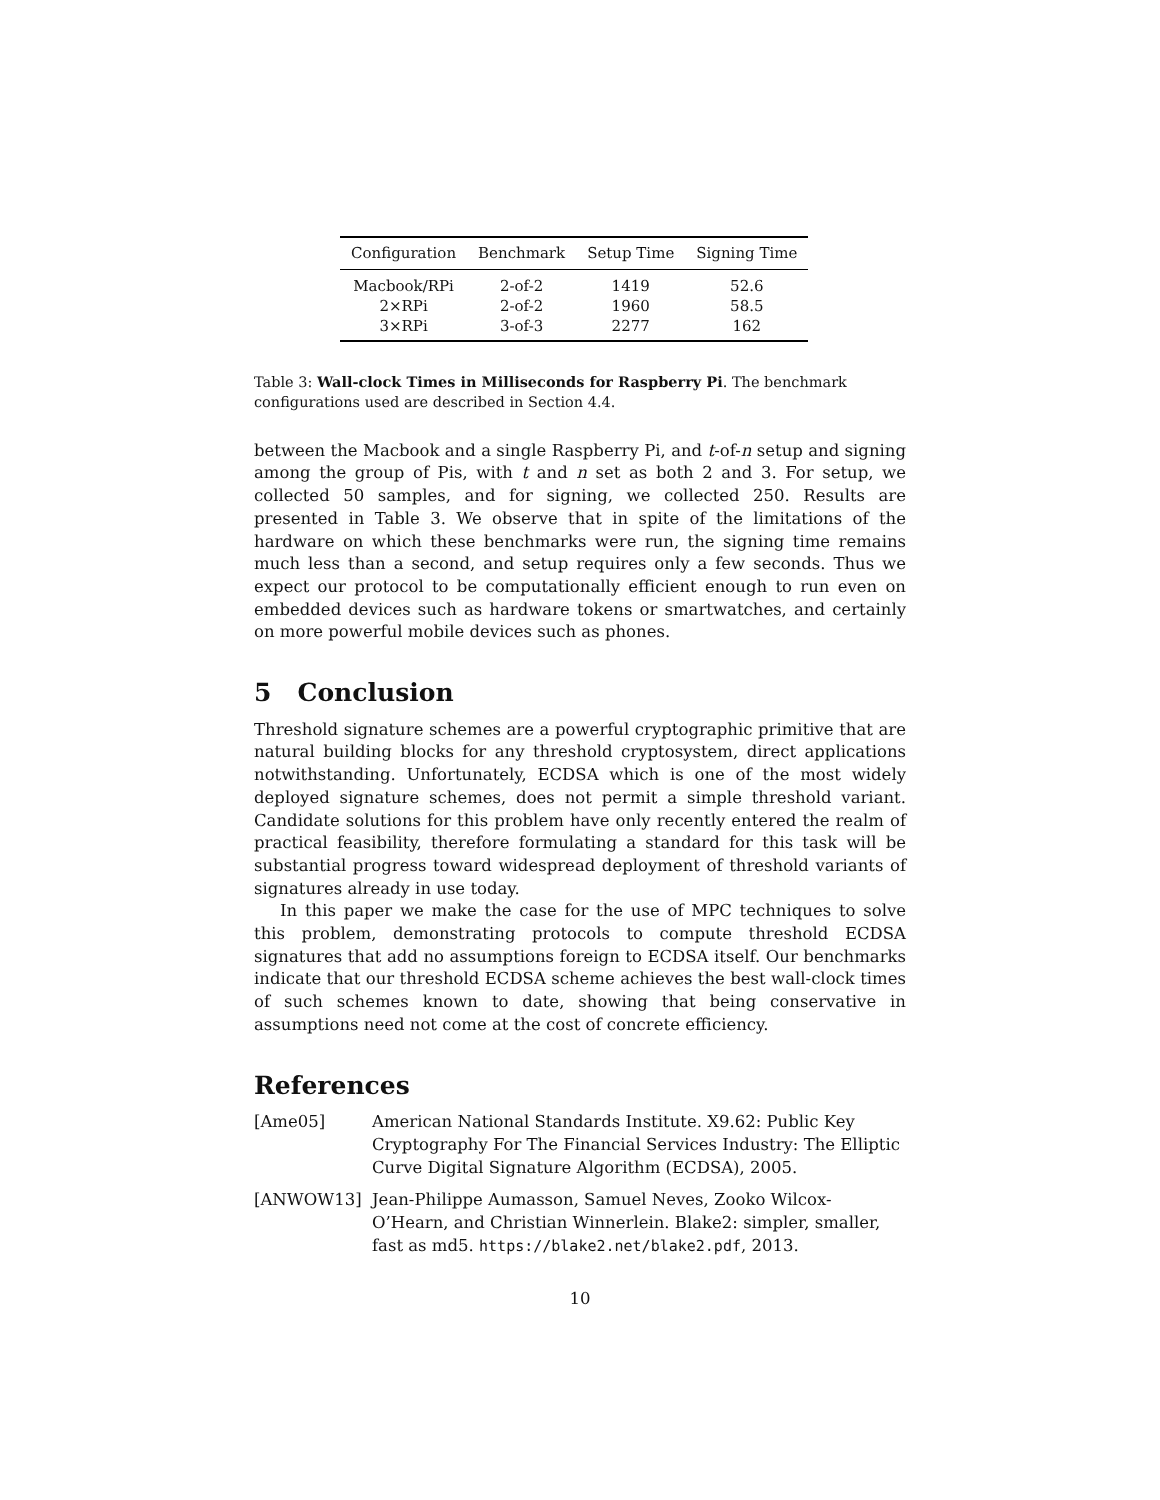| Configuration | Benchmark | Setup Time | Signing Time |
| --- | --- | --- | --- |
| Macbook/RPi | 2-of-2 | 1419 | 52.6 |
| 2×RPi | 2-of-2 | 1960 | 58.5 |
| 3×RPi | 3-of-3 | 2277 | 162 |
Table 3: Wall-clock Times in Milliseconds for Raspberry Pi. The benchmark configurations used are described in Section 4.4.
between the Macbook and a single Raspberry Pi, and t-of-n setup and signing among the group of Pis, with t and n set as both 2 and 3. For setup, we collected 50 samples, and for signing, we collected 250. Results are presented in Table 3. We observe that in spite of the limitations of the hardware on which these benchmarks were run, the signing time remains much less than a second, and setup requires only a few seconds. Thus we expect our protocol to be computationally efficient enough to run even on embedded devices such as hardware tokens or smartwatches, and certainly on more powerful mobile devices such as phones.
5 Conclusion
Threshold signature schemes are a powerful cryptographic primitive that are natural building blocks for any threshold cryptosystem, direct applications notwithstanding. Unfortunately, ECDSA which is one of the most widely deployed signature schemes, does not permit a simple threshold variant. Candidate solutions for this problem have only recently entered the realm of practical feasibility, therefore formulating a standard for this task will be substantial progress toward widespread deployment of threshold variants of signatures already in use today.
In this paper we make the case for the use of MPC techniques to solve this problem, demonstrating protocols to compute threshold ECDSA signatures that add no assumptions foreign to ECDSA itself. Our benchmarks indicate that our threshold ECDSA scheme achieves the best wall-clock times of such schemes known to date, showing that being conservative in assumptions need not come at the cost of concrete efficiency.
References
[Ame05] American National Standards Institute. X9.62: Public Key Cryptography For The Financial Services Industry: The Elliptic Curve Digital Signature Algorithm (ECDSA), 2005.
[ANWOW13] Jean-Philippe Aumasson, Samuel Neves, Zooko Wilcox-O’Hearn, and Christian Winnerlein. Blake2: simpler, smaller, fast as md5. https://blake2.net/blake2.pdf, 2013.
10